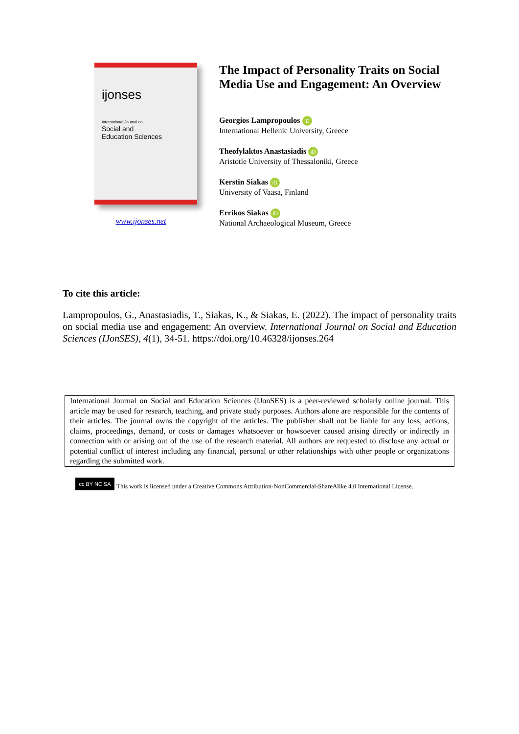ijonses
International Journal on
Social and
Education Sciences
www.ijonses.net
The Impact of Personality Traits on Social Media Use and Engagement: An Overview
Georgios Lampropoulos iD
International Hellenic University, Greece
Theofylaktos Anastasiadis iD
Aristotle University of Thessaloniki, Greece
Kerstin Siakas iD
University of Vaasa, Finland
Errikos Siakas iD
National Archaeological Museum, Greece
To cite this article:
Lampropoulos, G., Anastasiadis, T., Siakas, K., & Siakas, E. (2022). The impact of personality traits on social media use and engagement: An overview. International Journal on Social and Education Sciences (IJonSES), 4(1), 34-51. https://doi.org/10.46328/ijonses.264
International Journal on Social and Education Sciences (IJonSES) is a peer-reviewed scholarly online journal. This article may be used for research, teaching, and private study purposes. Authors alone are responsible for the contents of their articles. The journal owns the copyright of the articles. The publisher shall not be liable for any loss, actions, claims, proceedings, demand, or costs or damages whatsoever or howsoever caused arising directly or indirectly in connection with or arising out of the use of the research material. All authors are requested to disclose any actual or potential conflict of interest including any financial, personal or other relationships with other people or organizations regarding the submitted work.
cc BY NC SA
This work is licensed under a Creative Commons Attribution-NonCommercial-ShareAlike 4.0 International License.